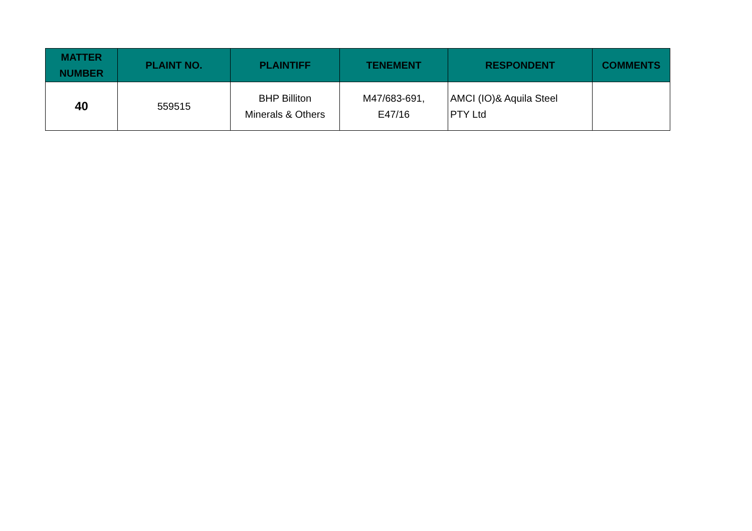| MATTER NUMBER | PLAINT NO. | PLAINTIFF | TENEMENT | RESPONDENT | COMMENTS |
| --- | --- | --- | --- | --- | --- |
| 40 | 559515 | BHP Billiton Minerals & Others | M47/683-691, E47/16 | AMCI (IO)& Aquila Steel PTY Ltd | |